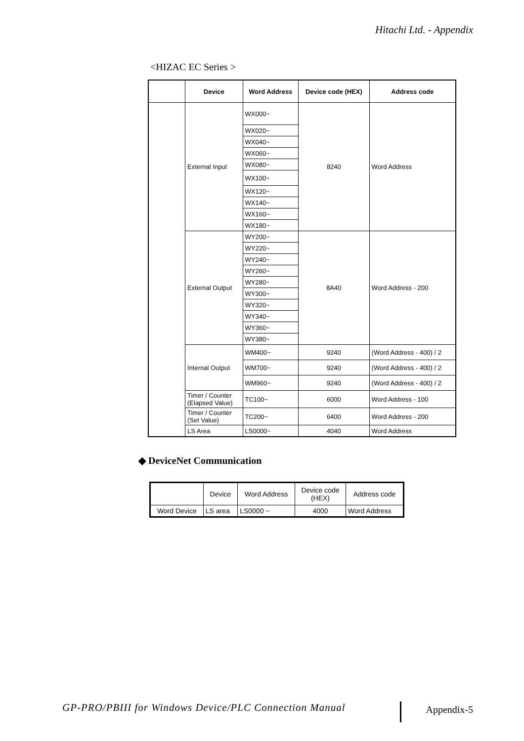Hitachi Ltd. - Appendix
<HIZAC EC Series >
| | Device | Word Address | Device code (HEX) | Address code |
| --- | --- | --- | --- | --- |
| | External Input | WX000~ | 8240 | Word Address |
| | | WX020~ | | |
| | | WX040~ | | |
| | | WX060~ | | |
| | | WX080~ | | |
| | | WX100~ | | |
| | | WX120~ | | |
| | | WX140~ | | |
| | | WX160~ | | |
| | | WX180~ | | |
| | External Output | WY200~ | 8A40 | Word Address - 200 |
| | | WY220~ | | |
| | | WY240~ | | |
| | | WY260~ | | |
| | | WY280~ | | |
| | | WY300~ | | |
| | | WY320~ | | |
| | | WY340~ | | |
| | | WY360~ | | |
| | | WY380~ | | |
| | Internal Output | WM400~ | 9240 | (Word Address - 400) / 2 |
| | | WM700~ | 9240 | (Word Address - 400) / 2 |
| | | WM960~ | 9240 | (Word Address - 400) / 2 |
| | Timer / Counter (Elapsed Value) | TC100~ | 6000 | Word Address - 100 |
| | Timer / Counter (Set Value) | TC200~ | 6400 | Word Address - 200 |
| | LS Area | LS0000~ | 4040 | Word Address |
◆ DeviceNet Communication
| | Device | Word Address | Device code (HEX) | Address code |
| Word Device | LS area | LS0000 ~ | 4000 | Word Address |
GP-PRO/PBIII for Windows Device/PLC Connection Manual
Appendix-5